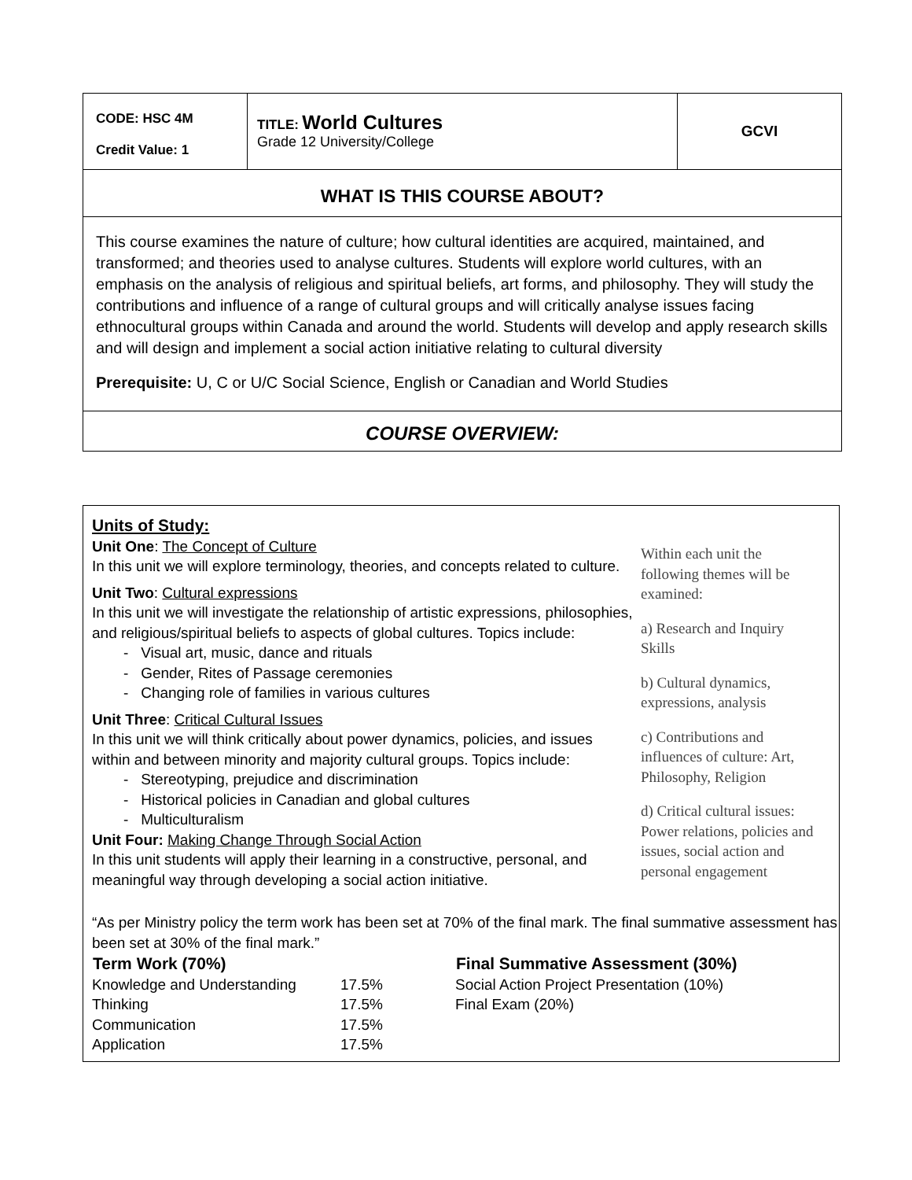| CODE: HSC 4M Credit Value: 1 | TITLE: World Cultures Grade 12 University/College | GCVI |
| WHAT IS THIS COURSE ABOUT? | | |
| This course examines the nature of culture; how cultural identities are acquired, maintained, and transformed; and theories used to analyse cultures. Students will explore world cultures, with an emphasis on the analysis of religious and spiritual beliefs, art forms, and philosophy. They will study the contributions and influence of a range of cultural groups and will critically analyse issues facing ethnocultural groups within Canada and around the world. Students will develop and apply research skills and will design and implement a social action initiative relating to cultural diversity Prerequisite: U, C or U/C Social Science, English or Canadian and World Studies | | |
| COURSE OVERVIEW: | | |
Units of Study:
Unit One: The Concept of Culture
In this unit we will explore terminology, theories, and concepts related to culture.
Unit Two: Cultural expressions
In this unit we will investigate the relationship of artistic expressions, philosophies, and religious/spiritual beliefs to aspects of global cultures. Topics include:
- Visual art, music, dance and rituals
- Gender, Rites of Passage ceremonies
- Changing role of families in various cultures
Unit Three: Critical Cultural Issues
In this unit we will think critically about power dynamics, policies, and issues within and between minority and majority cultural groups. Topics include:
- Stereotyping, prejudice and discrimination
- Historical policies in Canadian and global cultures
- Multiculturalism
Unit Four: Making Change Through Social Action
In this unit students will apply their learning in a constructive, personal, and meaningful way through developing a social action initiative.
Within each unit the following themes will be examined:
a) Research and Inquiry Skills
b) Cultural dynamics, expressions, analysis
c) Contributions and influences of culture: Art, Philosophy, Religion
d) Critical cultural issues: Power relations, policies and issues, social action and personal engagement
“As per Ministry policy the term work has been set at 70% of the final mark. The final summative assessment has been set at 30% of the final mark.”
| Term Work (70%) | | Final Summative Assessment (30%) |
| --- | --- | --- |
| Knowledge and Understanding | 17.5% | Social Action Project Presentation (10%) |
| Thinking | 17.5% | Final Exam (20%) |
| Communication | 17.5% | |
| Application | 17.5% | |